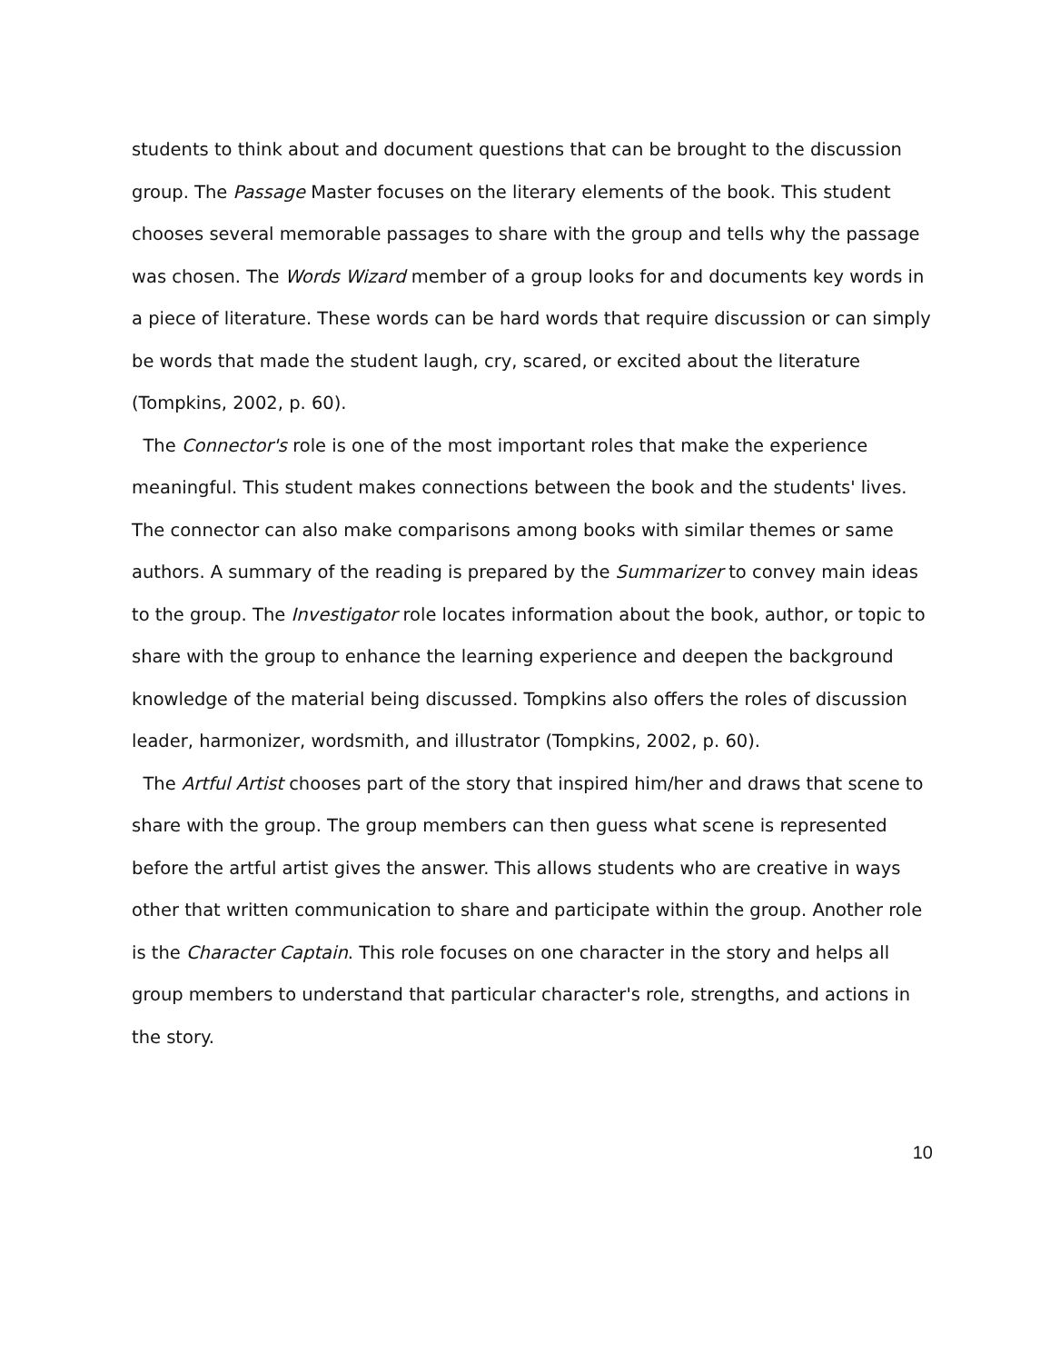students to think about and document questions that can be brought to the discussion group. The Passage Master focuses on the literary elements of the book. This student chooses several memorable passages to share with the group and tells why the passage was chosen. The Words Wizard member of a group looks for and documents key words in a piece of literature. These words can be hard words that require discussion or can simply be words that made the student laugh, cry, scared, or excited about the literature (Tompkins, 2002, p. 60).
The Connector's role is one of the most important roles that make the experience meaningful. This student makes connections between the book and the students' lives. The connector can also make comparisons among books with similar themes or same authors. A summary of the reading is prepared by the Summarizer to convey main ideas to the group. The Investigator role locates information about the book, author, or topic to share with the group to enhance the learning experience and deepen the background knowledge of the material being discussed. Tompkins also offers the roles of discussion leader, harmonizer, wordsmith, and illustrator (Tompkins, 2002, p. 60).
The Artful Artist chooses part of the story that inspired him/her and draws that scene to share with the group. The group members can then guess what scene is represented before the artful artist gives the answer. This allows students who are creative in ways other that written communication to share and participate within the group. Another role is the Character Captain. This role focuses on one character in the story and helps all group members to understand that particular character's role, strengths, and actions in the story.
10